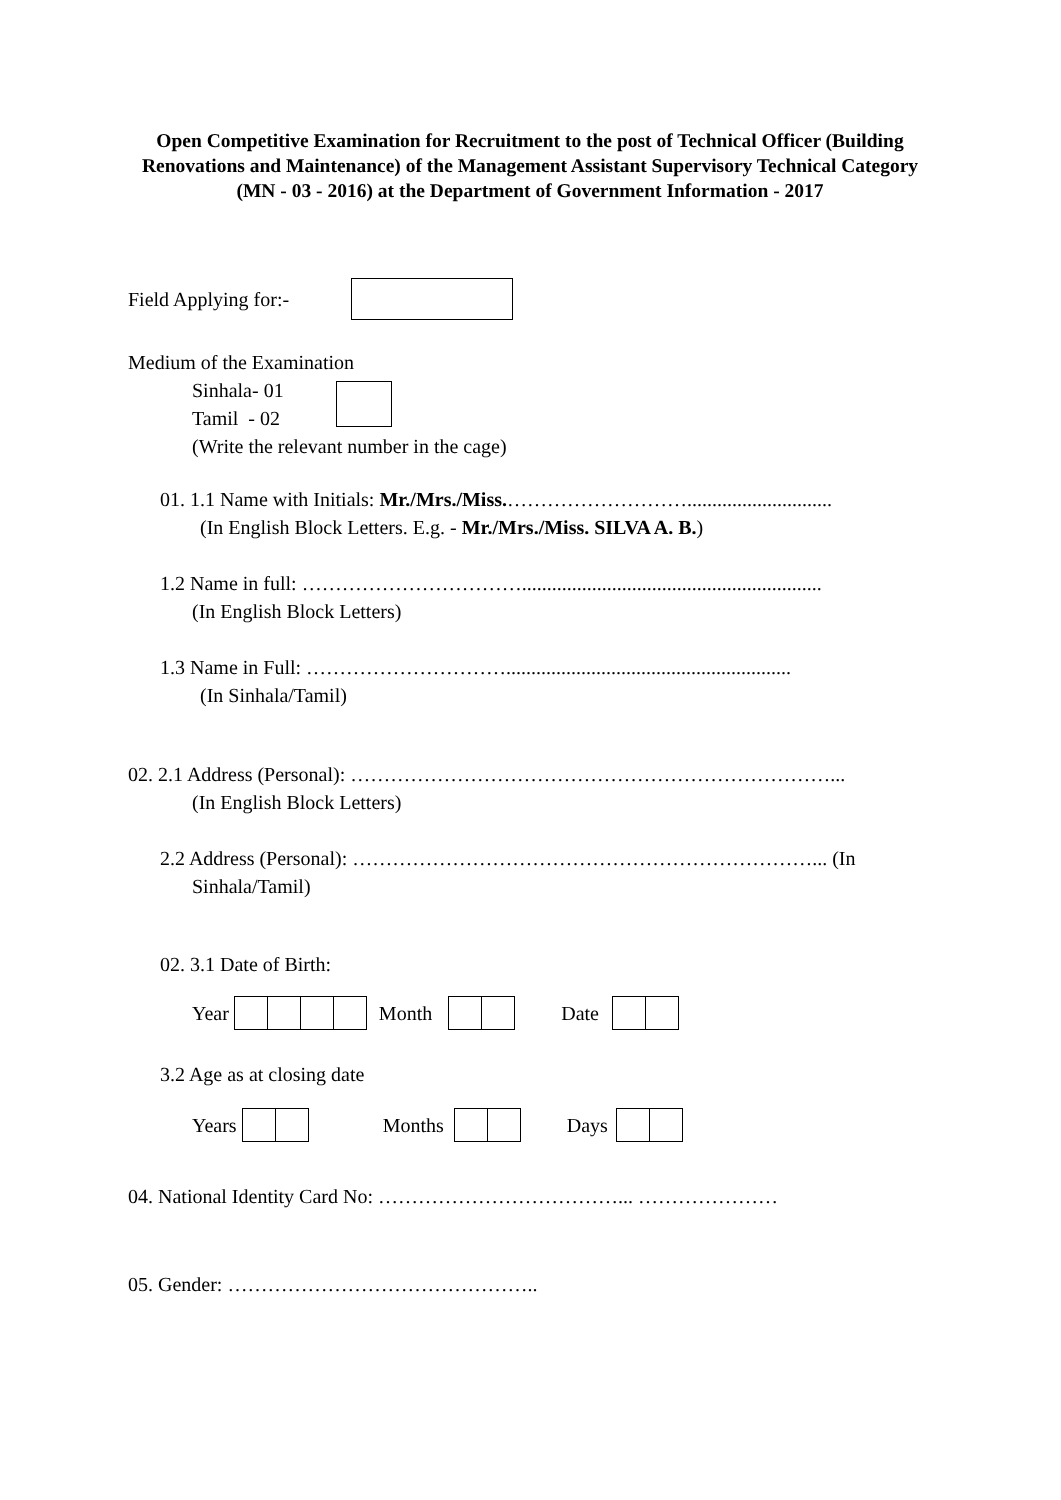Open Competitive Examination for Recruitment to the post of Technical Officer (Building Renovations and Maintenance) of the Management Assistant Supervisory Technical Category (MN - 03 - 2016) at the Department of Government Information - 2017
Field Applying for:-
Medium of the Examination
Sinhala- 01
Tamil - 02
(Write the relevant number in the cage)
01. 1.1 Name with Initials: Mr./Mrs./Miss.……………………….............................
(In English Block Letters. E.g. - Mr./Mrs./Miss. SILVA A. B.)
1.2 Name in full: ……………………………............................................................
(In English Block Letters)
1.3 Name in Full: ………………………….........................................................
(In Sinhala/Tamil)
02. 2.1 Address (Personal): ………………………………………………………………...
(In English Block Letters)
2.2 Address (Personal): ……………………………………………………………... (In
Sinhala/Tamil)
02. 3.1 Date of Birth:
Year Month Date
3.2 Age as at closing date
Years Months Days
04. National Identity Card No: ………………………………... …………………
05. Gender: ………………………………………..